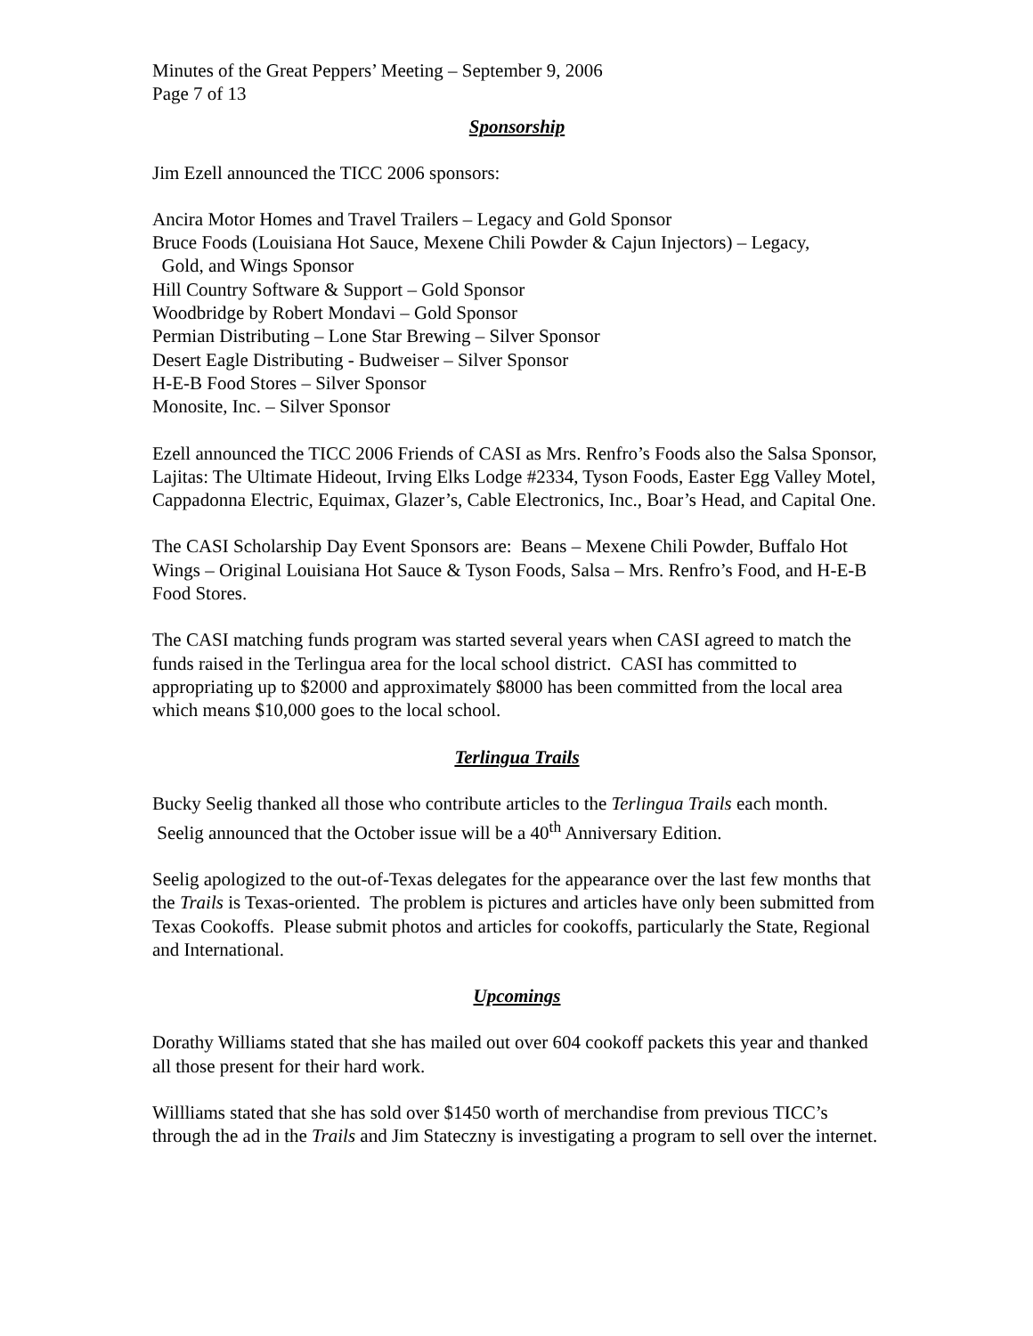Minutes of the Great Peppers’ Meeting – September 9, 2006
Page 7 of 13
Sponsorship
Jim Ezell announced the TICC 2006 sponsors:
Ancira Motor Homes and Travel Trailers – Legacy and Gold Sponsor
Bruce Foods (Louisiana Hot Sauce, Mexene Chili Powder & Cajun Injectors) – Legacy,
Gold, and Wings Sponsor
Hill Country Software & Support – Gold Sponsor
Woodbridge by Robert Mondavi – Gold Sponsor
Permian Distributing – Lone Star Brewing – Silver Sponsor
Desert Eagle Distributing - Budweiser – Silver Sponsor
H-E-B Food Stores – Silver Sponsor
Monosite, Inc. – Silver Sponsor
Ezell announced the TICC 2006 Friends of CASI as Mrs. Renfro’s Foods also the Salsa Sponsor, Lajitas: The Ultimate Hideout, Irving Elks Lodge #2334, Tyson Foods, Easter Egg Valley Motel, Cappadonna Electric, Equimax, Glazer’s, Cable Electronics, Inc., Boar’s Head, and Capital One.
The CASI Scholarship Day Event Sponsors are: Beans – Mexene Chili Powder, Buffalo Hot Wings – Original Louisiana Hot Sauce & Tyson Foods, Salsa – Mrs. Renfro’s Food, and H-E-B Food Stores.
The CASI matching funds program was started several years when CASI agreed to match the funds raised in the Terlingua area for the local school district. CASI has committed to appropriating up to $2000 and approximately $8000 has been committed from the local area which means $10,000 goes to the local school.
Terlingua Trails
Bucky Seelig thanked all those who contribute articles to the Terlingua Trails each month. Seelig announced that the October issue will be a 40<sup>th</sup> Anniversary Edition.
Seelig apologized to the out-of-Texas delegates for the appearance over the last few months that the Trails is Texas-oriented. The problem is pictures and articles have only been submitted from Texas Cookoffs. Please submit photos and articles for cookoffs, particularly the State, Regional and International.
Upcomings
Dorathy Williams stated that she has mailed out over 604 cookoff packets this year and thanked all those present for their hard work.
Willliams stated that she has sold over $1450 worth of merchandise from previous TICC’s through the ad in the Trails and Jim Stateczny is investigating a program to sell over the internet.